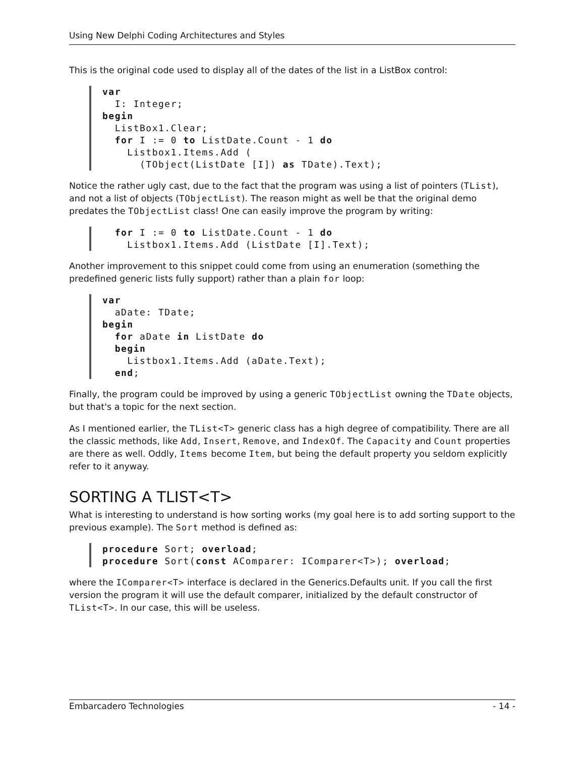Using New Delphi Coding Architectures and Styles
This is the original code used to display all of the dates of the list in a ListBox control:
var
  I: Integer;
begin
  ListBox1.Clear;
  for I := 0 to ListDate.Count - 1 do
    Listbox1.Items.Add (
      (TObject(ListDate [I]) as TDate).Text);
Notice the rather ugly cast, due to the fact that the program was using a list of pointers (TList), and not a list of objects (TObjectList). The reason might as well be that the original demo predates the TObjectList class! One can easily improve the program by writing:
  for I := 0 to ListDate.Count - 1 do
    Listbox1.Items.Add (ListDate [I].Text);
Another improvement to this snippet could come from using an enumeration (something the predefined generic lists fully support) rather than a plain for loop:
var
  aDate: TDate;
begin
  for aDate in ListDate do
  begin
    Listbox1.Items.Add (aDate.Text);
  end;
Finally, the program could be improved by using a generic TObjectList owning the TDate objects, but that's a topic for the next section.
As I mentioned earlier, the TList<T> generic class has a high degree of compatibility. There are all the classic methods, like Add, Insert, Remove, and IndexOf. The Capacity and Count properties are there as well. Oddly, Items become Item, but being the default property you seldom explicitly refer to it anyway.
SORTING A TLIST<T>
What is interesting to understand is how sorting works (my goal here is to add sorting support to the previous example). The Sort method is defined as:
procedure Sort; overload;
procedure Sort(const AComparer: IComparer<T>); overload;
where the IComparer<T> interface is declared in the Generics.Defaults unit. If you call the first version the program it will use the default comparer, initialized by the default constructor of TList<T>. In our case, this will be useless.
Embarcadero Technologies - 14 -